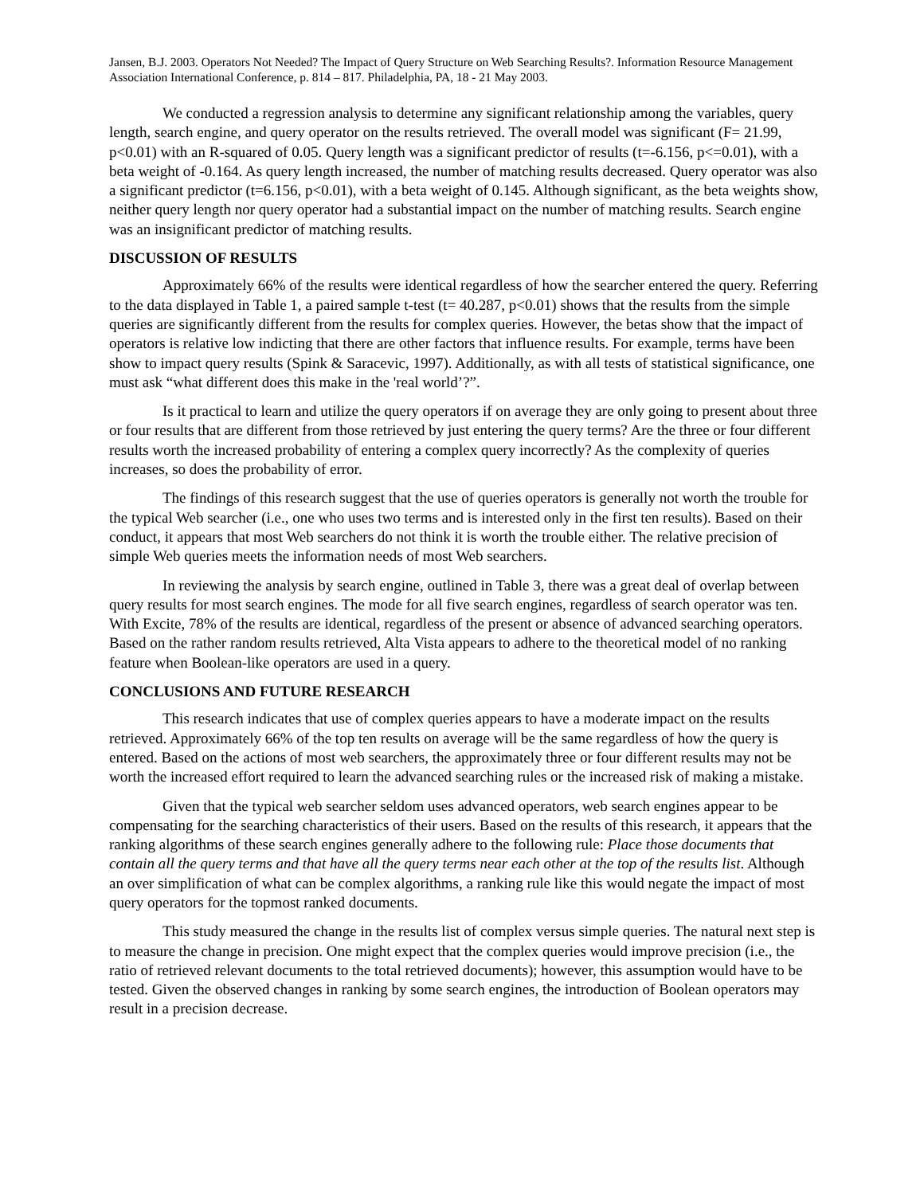Jansen, B.J. 2003. Operators Not Needed? The Impact of Query Structure on Web Searching Results?. Information Resource Management Association International Conference, p. 814 – 817. Philadelphia, PA, 18 - 21 May 2003.
We conducted a regression analysis to determine any significant relationship among the variables, query length, search engine, and query operator on the results retrieved. The overall model was significant (F= 21.99, p<0.01) with an R-squared of 0.05. Query length was a significant predictor of results (t=-6.156, p<=0.01), with a beta weight of -0.164. As query length increased, the number of matching results decreased. Query operator was also a significant predictor (t=6.156, p<0.01), with a beta weight of 0.145. Although significant, as the beta weights show, neither query length nor query operator had a substantial impact on the number of matching results. Search engine was an insignificant predictor of matching results.
DISCUSSION OF RESULTS
Approximately 66% of the results were identical regardless of how the searcher entered the query. Referring to the data displayed in Table 1, a paired sample t-test (t= 40.287, p<0.01) shows that the results from the simple queries are significantly different from the results for complex queries. However, the betas show that the impact of operators is relative low indicting that there are other factors that influence results. For example, terms have been show to impact query results (Spink & Saracevic, 1997). Additionally, as with all tests of statistical significance, one must ask “what different does this make in the 'real world’?”.
Is it practical to learn and utilize the query operators if on average they are only going to present about three or four results that are different from those retrieved by just entering the query terms? Are the three or four different results worth the increased probability of entering a complex query incorrectly? As the complexity of queries increases, so does the probability of error.
The findings of this research suggest that the use of queries operators is generally not worth the trouble for the typical Web searcher (i.e., one who uses two terms and is interested only in the first ten results). Based on their conduct, it appears that most Web searchers do not think it is worth the trouble either. The relative precision of simple Web queries meets the information needs of most Web searchers.
In reviewing the analysis by search engine, outlined in Table 3, there was a great deal of overlap between query results for most search engines. The mode for all five search engines, regardless of search operator was ten. With Excite, 78% of the results are identical, regardless of the present or absence of advanced searching operators. Based on the rather random results retrieved, Alta Vista appears to adhere to the theoretical model of no ranking feature when Boolean-like operators are used in a query.
CONCLUSIONS AND FUTURE RESEARCH
This research indicates that use of complex queries appears to have a moderate impact on the results retrieved. Approximately 66% of the top ten results on average will be the same regardless of how the query is entered. Based on the actions of most web searchers, the approximately three or four different results may not be worth the increased effort required to learn the advanced searching rules or the increased risk of making a mistake.
Given that the typical web searcher seldom uses advanced operators, web search engines appear to be compensating for the searching characteristics of their users. Based on the results of this research, it appears that the ranking algorithms of these search engines generally adhere to the following rule: Place those documents that contain all the query terms and that have all the query terms near each other at the top of the results list. Although an over simplification of what can be complex algorithms, a ranking rule like this would negate the impact of most query operators for the topmost ranked documents.
This study measured the change in the results list of complex versus simple queries. The natural next step is to measure the change in precision. One might expect that the complex queries would improve precision (i.e., the ratio of retrieved relevant documents to the total retrieved documents); however, this assumption would have to be tested. Given the observed changes in ranking by some search engines, the introduction of Boolean operators may result in a precision decrease.